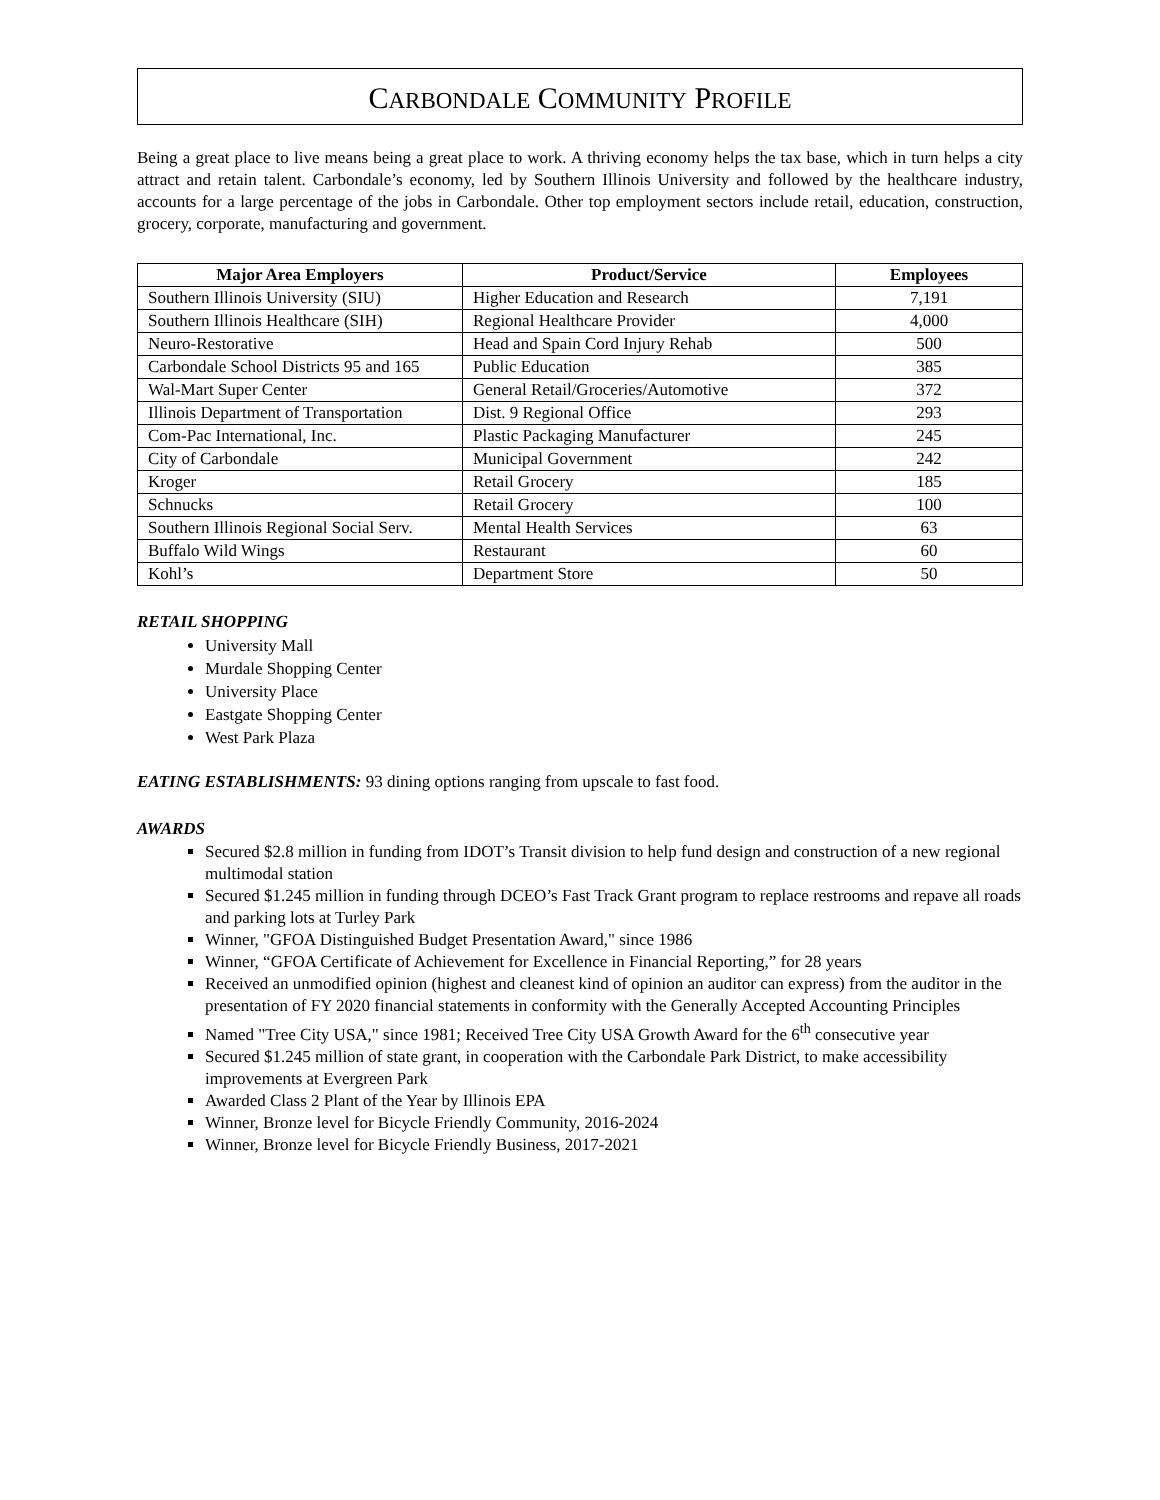CARBONDALE COMMUNITY PROFILE
Being a great place to live means being a great place to work. A thriving economy helps the tax base, which in turn helps a city attract and retain talent. Carbondale’s economy, led by Southern Illinois University and followed by the healthcare industry, accounts for a large percentage of the jobs in Carbondale. Other top employment sectors include retail, education, construction, grocery, corporate, manufacturing and government.
| Major Area Employers | Product/Service | Employees |
| --- | --- | --- |
| Southern Illinois University (SIU) | Higher Education and Research | 7,191 |
| Southern Illinois Healthcare (SIH) | Regional Healthcare Provider | 4,000 |
| Neuro-Restorative | Head and Spain Cord Injury Rehab | 500 |
| Carbondale School Districts 95 and 165 | Public Education | 385 |
| Wal-Mart Super Center | General Retail/Groceries/Automotive | 372 |
| Illinois Department of Transportation | Dist. 9 Regional Office | 293 |
| Com-Pac International, Inc. | Plastic Packaging Manufacturer | 245 |
| City of Carbondale | Municipal Government | 242 |
| Kroger | Retail Grocery | 185 |
| Schnucks | Retail Grocery | 100 |
| Southern Illinois Regional Social Serv. | Mental Health Services | 63 |
| Buffalo Wild Wings | Restaurant | 60 |
| Kohl’s | Department Store | 50 |
RETAIL SHOPPING
University Mall
Murdale Shopping Center
University Place
Eastgate Shopping Center
West Park Plaza
EATING ESTABLISHMENTS: 93 dining options ranging from upscale to fast food.
AWARDS
Secured $2.8 million in funding from IDOT’s Transit division to help fund design and construction of a new regional multimodal station
Secured $1.245 million in funding through DCEO’s Fast Track Grant program to replace restrooms and repave all roads and parking lots at Turley Park
Winner, "GFOA Distinguished Budget Presentation Award," since 1986
Winner, “GFOA Certificate of Achievement for Excellence in Financial Reporting,” for 28 years
Received an unmodified opinion (highest and cleanest kind of opinion an auditor can express) from the auditor in the presentation of FY 2020 financial statements in conformity with the Generally Accepted Accounting Principles
Named "Tree City USA," since 1981; Received Tree City USA Growth Award for the 6<sup>th</sup> consecutive year
Secured $1.245 million of state grant, in cooperation with the Carbondale Park District, to make accessibility improvements at Evergreen Park
Awarded Class 2 Plant of the Year by Illinois EPA
Winner, Bronze level for Bicycle Friendly Community, 2016-2024
Winner, Bronze level for Bicycle Friendly Business, 2017-2021